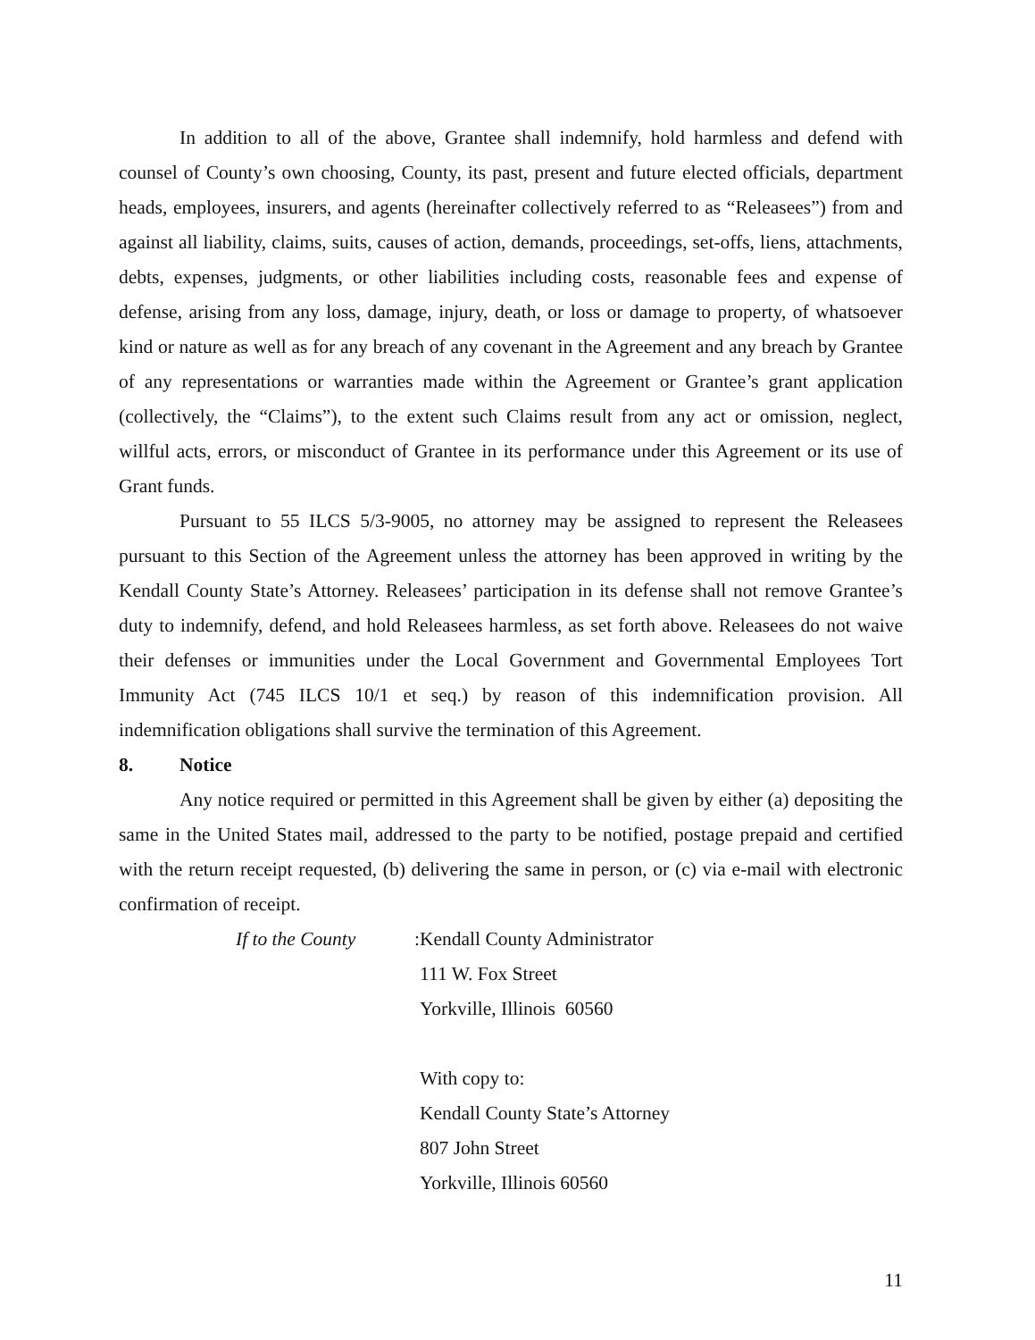In addition to all of the above, Grantee shall indemnify, hold harmless and defend with counsel of County’s own choosing, County, its past, present and future elected officials, department heads, employees, insurers, and agents (hereinafter collectively referred to as “Releasees”) from and against all liability, claims, suits, causes of action, demands, proceedings, set-offs, liens, attachments, debts, expenses, judgments, or other liabilities including costs, reasonable fees and expense of defense, arising from any loss, damage, injury, death, or loss or damage to property, of whatsoever kind or nature as well as for any breach of any covenant in the Agreement and any breach by Grantee of any representations or warranties made within the Agreement or Grantee’s grant application (collectively, the “Claims”), to the extent such Claims result from any act or omission, neglect, willful acts, errors, or misconduct of Grantee in its performance under this Agreement or its use of Grant funds.
Pursuant to 55 ILCS 5/3-9005, no attorney may be assigned to represent the Releasees pursuant to this Section of the Agreement unless the attorney has been approved in writing by the Kendall County State’s Attorney. Releasees’ participation in its defense shall not remove Grantee’s duty to indemnify, defend, and hold Releasees harmless, as set forth above. Releasees do not waive their defenses or immunities under the Local Government and Governmental Employees Tort Immunity Act (745 ILCS 10/1 et seq.) by reason of this indemnification provision. All indemnification obligations shall survive the termination of this Agreement.
8. Notice
Any notice required or permitted in this Agreement shall be given by either (a) depositing the same in the United States mail, addressed to the party to be notified, postage prepaid and certified with the return receipt requested, (b) delivering the same in person, or (c) via e-mail with electronic confirmation of receipt.
If to the County: Kendall County Administrator
111 W. Fox Street
Yorkville, Illinois 60560
With copy to:
Kendall County State’s Attorney
807 John Street
Yorkville, Illinois 60560
11